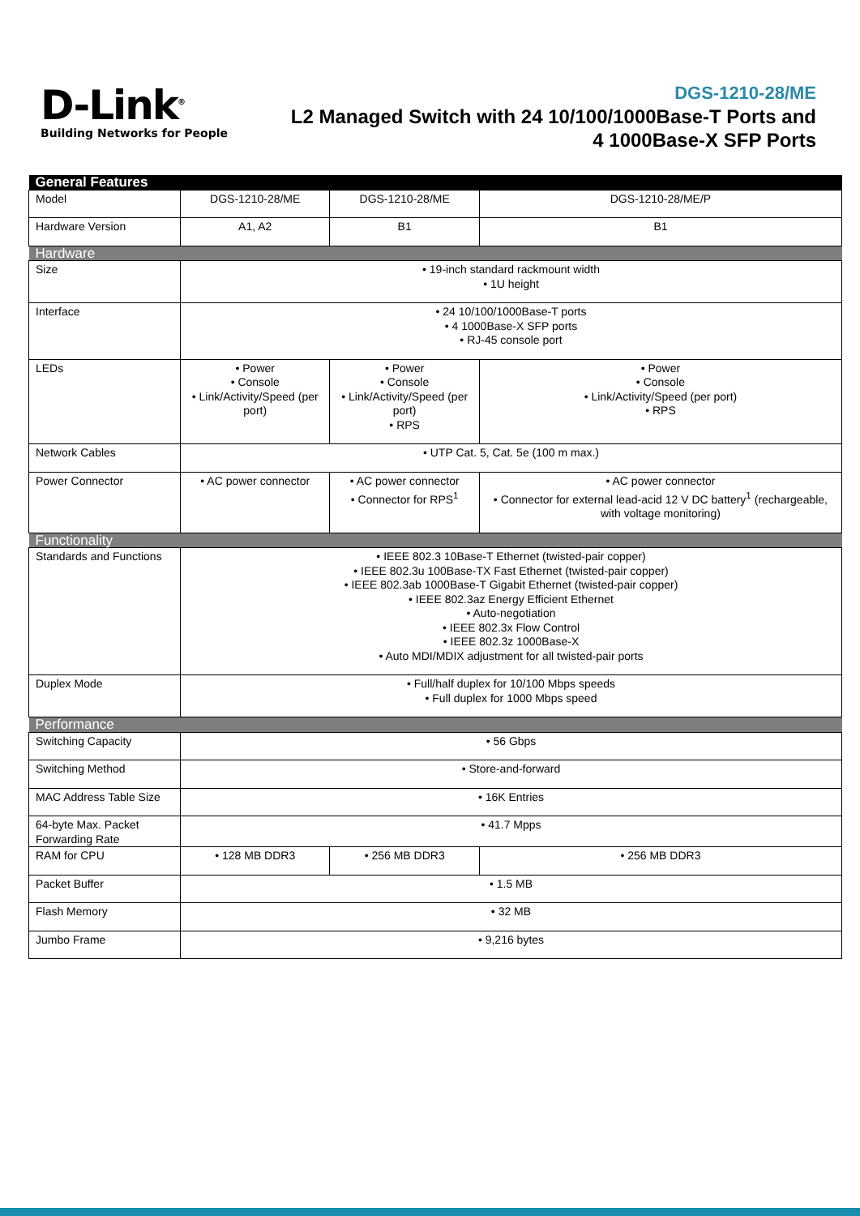D-Link<sup>®</sup>
Building Networks for People
DGS-1210-28/ME
L2 Managed Switch with 24 10/100/1000Base-T Ports and
4 1000Base-X SFP Ports
| General Features | | | |
| Model | DGS-1210-28/ME | DGS-1210-28/ME | DGS-1210-28/ME/P |
| Hardware Version | A1, A2 | B1 | B1 |
| Hardware | | | |
| Size | • 19-inch standard rackmount width • 1U height | | |
| Interface | • 24 10/100/1000Base-T ports • 4 1000Base-X SFP ports • RJ-45 console port | | |
| LEDs | • Power • Console • Link/Activity/Speed (per port) | • Power • Console • Link/Activity/Speed (per port) • RPS | • Power • Console • Link/Activity/Speed (per port) • RPS |
| Network Cables | • UTP Cat. 5, Cat. 5e (100 m max.) | | |
| Power Connector | • AC power connector | • AC power connector • Connector for RPS<sup>1</sup> | • AC power connector • Connector for external lead-acid 12 V DC battery<sup>1</sup> (rechargeable, with voltage monitoring) |
| Functionality | | | |
| Standards and Functions | • IEEE 802.3 10Base-T Ethernet (twisted-pair copper) • IEEE 802.3u 100Base-TX Fast Ethernet (twisted-pair copper) • IEEE 802.3ab 1000Base-T Gigabit Ethernet (twisted-pair copper) • IEEE 802.3az Energy Efficient Ethernet • Auto-negotiation • IEEE 802.3x Flow Control • IEEE 802.3z 1000Base-X • Auto MDI/MDIX adjustment for all twisted-pair ports | | |
| Duplex Mode | • Full/half duplex for 10/100 Mbps speeds • Full duplex for 1000 Mbps speed | | |
| Performance | | | |
| Switching Capacity | • 56 Gbps | | |
| Switching Method | • Store-and-forward | | |
| MAC Address Table Size | • 16K Entries | | |
| 64-byte Max. Packet Forwarding Rate | • 41.7 Mpps | | |
| RAM for CPU | • 128 MB DDR3 | • 256 MB DDR3 | • 256 MB DDR3 |
| Packet Buffer | • 1.5 MB | | |
| Flash Memory | • 32 MB | | |
| Jumbo Frame | • 9,216 bytes | | |